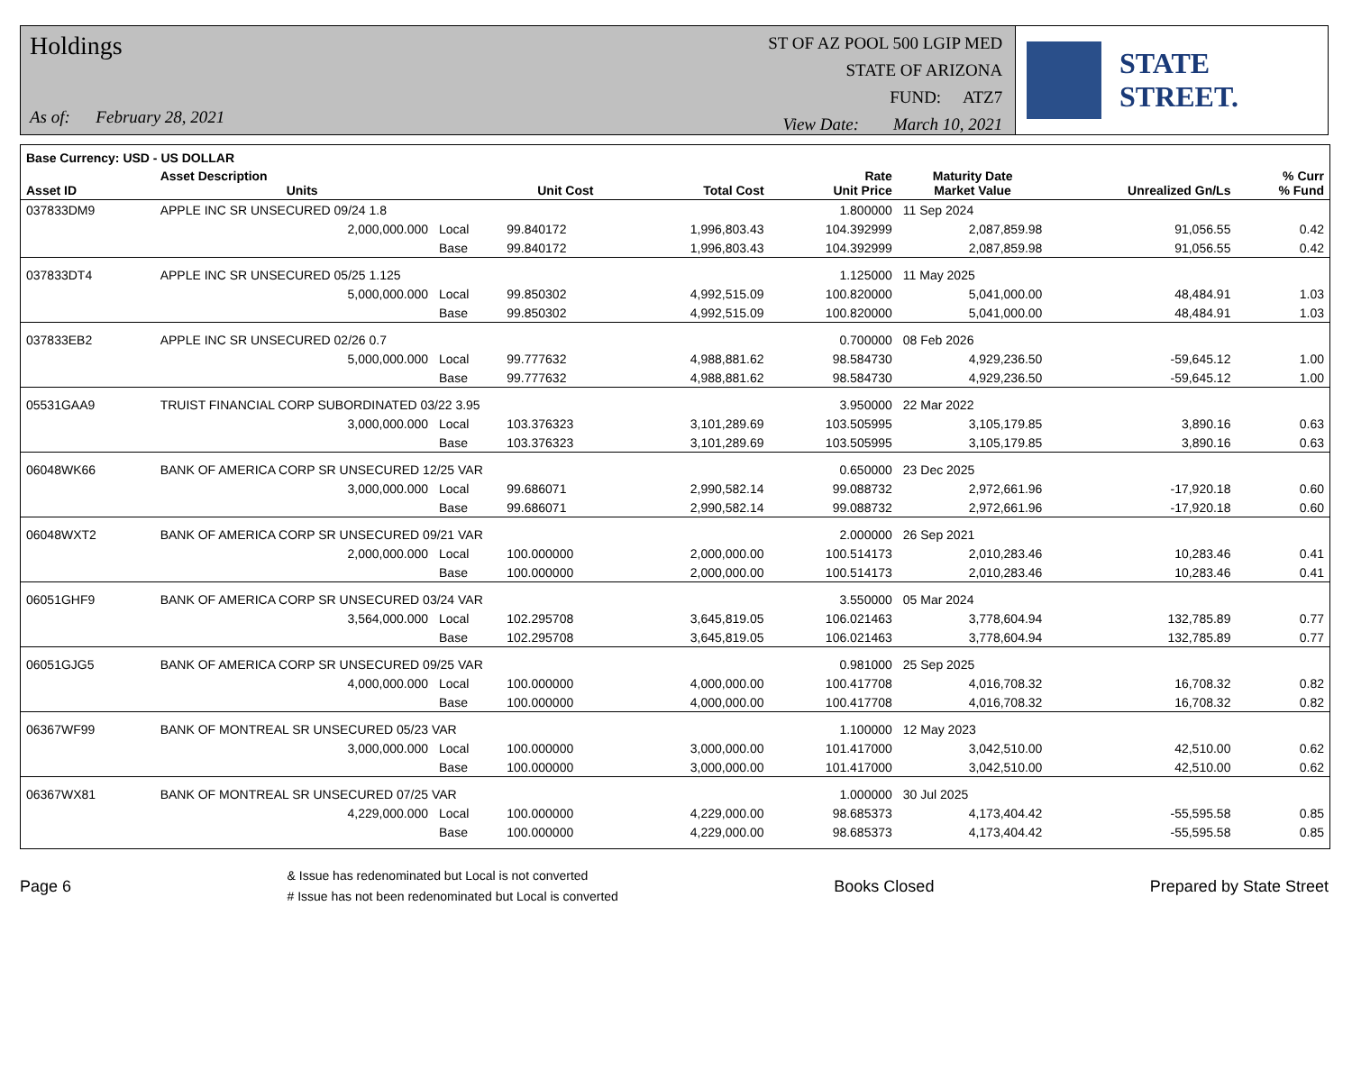Holdings
As of: February 28, 2021
ST OF AZ POOL 500 LGIP MED
STATE OF ARIZONA
FUND: ATZ7
View Date: March 10, 2021
STATE STREET.
| Base Currency: USD - US DOLLAR | | | | | | | | |
| --- | --- | --- | --- | --- | --- | --- | --- | --- |
| Asset ID | Asset Description Units | | Unit Cost | Total Cost | Rate Unit Price | Maturity Date Market Value | Unrealized Gn/Ls | % Curr % Fund |
| 037833DM9 | APPLE INC SR UNSECURED 09/24 1.8 | | | | 1.800000 | 11 Sep 2024 | | |
| | 2,000,000.000 | Local | 99.840172 | 1,996,803.43 | 104.392999 | 2,087,859.98 | 91,056.55 | 0.42 |
| | | Base | 99.840172 | 1,996,803.43 | 104.392999 | 2,087,859.98 | 91,056.55 | 0.42 |
| 037833DT4 | APPLE INC SR UNSECURED 05/25 1.125 | | | | 1.125000 | 11 May 2025 | | |
| | 5,000,000.000 | Local | 99.850302 | 4,992,515.09 | 100.820000 | 5,041,000.00 | 48,484.91 | 1.03 |
| | | Base | 99.850302 | 4,992,515.09 | 100.820000 | 5,041,000.00 | 48,484.91 | 1.03 |
| 037833EB2 | APPLE INC SR UNSECURED 02/26 0.7 | | | | 0.700000 | 08 Feb 2026 | | |
| | 5,000,000.000 | Local | 99.777632 | 4,988,881.62 | 98.584730 | 4,929,236.50 | -59,645.12 | 1.00 |
| | | Base | 99.777632 | 4,988,881.62 | 98.584730 | 4,929,236.50 | -59,645.12 | 1.00 |
| 05531GAA9 | TRUIST FINANCIAL CORP SUBORDINATED 03/22 3.95 | | | | 3.950000 | 22 Mar 2022 | | |
| | 3,000,000.000 | Local | 103.376323 | 3,101,289.69 | 103.505995 | 3,105,179.85 | 3,890.16 | 0.63 |
| | | Base | 103.376323 | 3,101,289.69 | 103.505995 | 3,105,179.85 | 3,890.16 | 0.63 |
| 06048WK66 | BANK OF AMERICA CORP SR UNSECURED 12/25 VAR | | | | 0.650000 | 23 Dec 2025 | | |
| | 3,000,000.000 | Local | 99.686071 | 2,990,582.14 | 99.088732 | 2,972,661.96 | -17,920.18 | 0.60 |
| | | Base | 99.686071 | 2,990,582.14 | 99.088732 | 2,972,661.96 | -17,920.18 | 0.60 |
| 06048WXT2 | BANK OF AMERICA CORP SR UNSECURED 09/21 VAR | | | | 2.000000 | 26 Sep 2021 | | |
| | 2,000,000.000 | Local | 100.000000 | 2,000,000.00 | 100.514173 | 2,010,283.46 | 10,283.46 | 0.41 |
| | | Base | 100.000000 | 2,000,000.00 | 100.514173 | 2,010,283.46 | 10,283.46 | 0.41 |
| 06051GHF9 | BANK OF AMERICA CORP SR UNSECURED 03/24 VAR | | | | 3.550000 | 05 Mar 2024 | | |
| | 3,564,000.000 | Local | 102.295708 | 3,645,819.05 | 106.021463 | 3,778,604.94 | 132,785.89 | 0.77 |
| | | Base | 102.295708 | 3,645,819.05 | 106.021463 | 3,778,604.94 | 132,785.89 | 0.77 |
| 06051GJG5 | BANK OF AMERICA CORP SR UNSECURED 09/25 VAR | | | | 0.981000 | 25 Sep 2025 | | |
| | 4,000,000.000 | Local | 100.000000 | 4,000,000.00 | 100.417708 | 4,016,708.32 | 16,708.32 | 0.82 |
| | | Base | 100.000000 | 4,000,000.00 | 100.417708 | 4,016,708.32 | 16,708.32 | 0.82 |
| 06367WF99 | BANK OF MONTREAL SR UNSECURED 05/23 VAR | | | | 1.100000 | 12 May 2023 | | |
| | 3,000,000.000 | Local | 100.000000 | 3,000,000.00 | 101.417000 | 3,042,510.00 | 42,510.00 | 0.62 |
| | | Base | 100.000000 | 3,000,000.00 | 101.417000 | 3,042,510.00 | 42,510.00 | 0.62 |
| 06367WX81 | BANK OF MONTREAL SR UNSECURED 07/25 VAR | | | | 1.000000 | 30 Jul 2025 | | |
| | 4,229,000.000 | Local | 100.000000 | 4,229,000.00 | 98.685373 | 4,173,404.42 | -55,595.58 | 0.85 |
| | | Base | 100.000000 | 4,229,000.00 | 98.685373 | 4,173,404.42 | -55,595.58 | 0.85 |
Page 6
& Issue has redenominated but Local is not converted
# Issue has not been redenominated but Local is converted
Books Closed Prepared by State Street